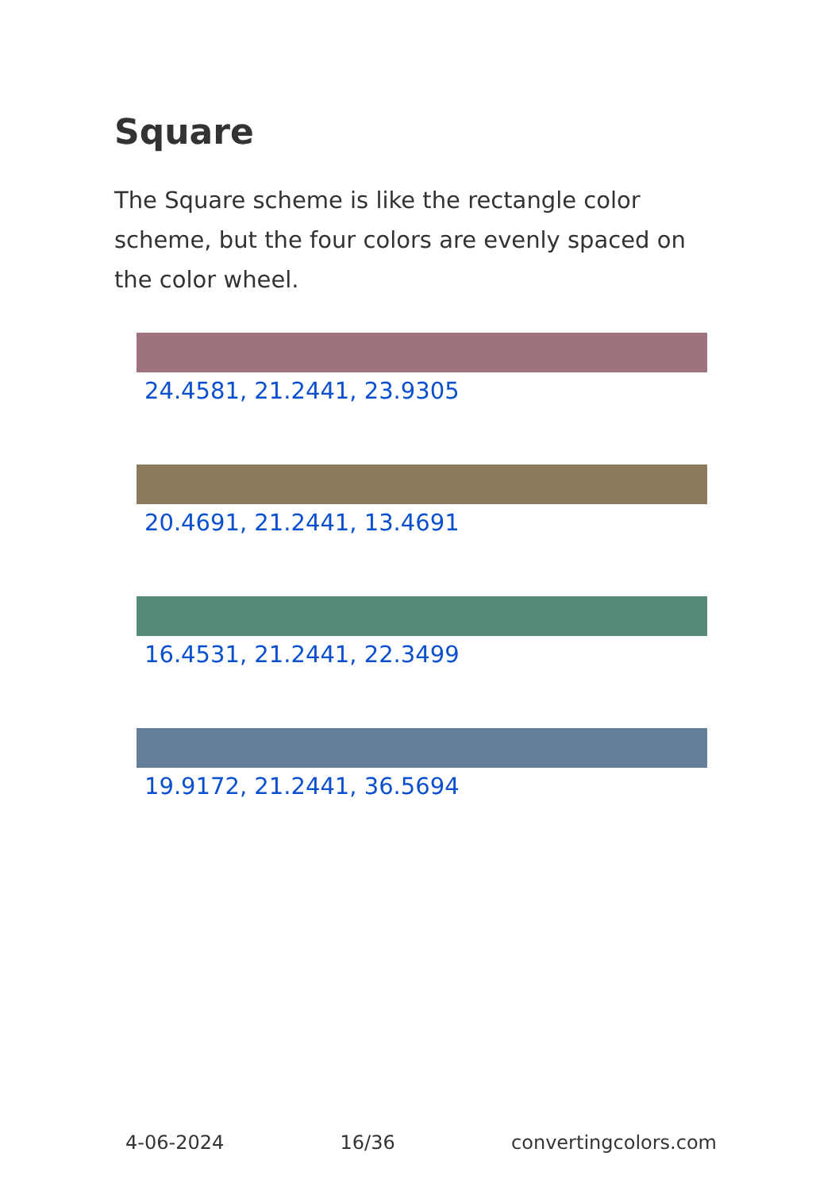Square
The Square scheme is like the rectangle color scheme, but the four colors are evenly spaced on the color wheel.
24.4581, 21.2441, 23.9305
20.4691, 21.2441, 13.4691
16.4531, 21.2441, 22.3499
19.9172, 21.2441, 36.5694
4-06-2024 16/36 convertingcolors.com